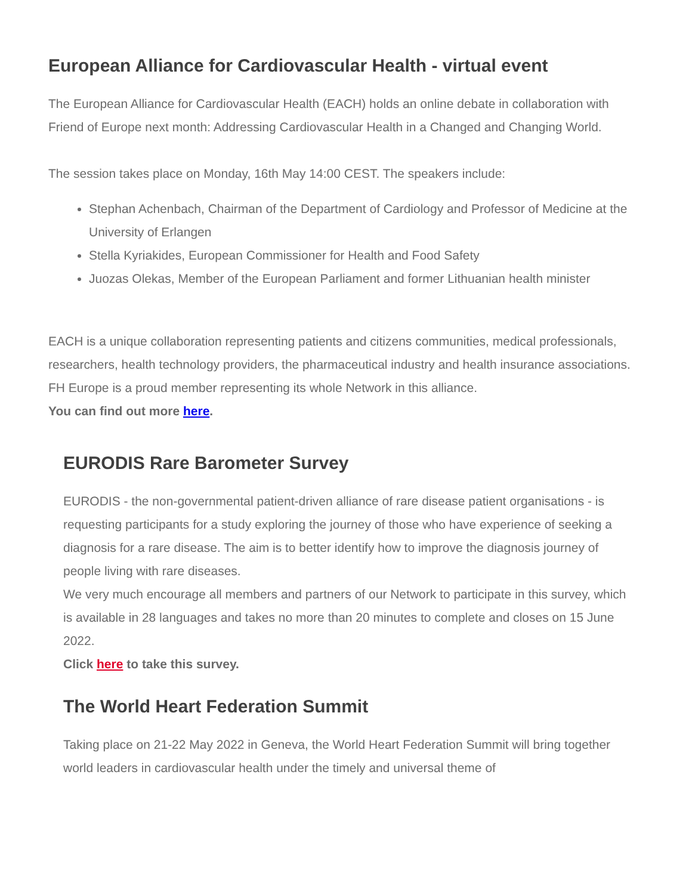European Alliance for Cardiovascular Health - virtual event
The European Alliance for Cardiovascular Health (EACH) holds an online debate in collaboration with Friend of Europe next month: Addressing Cardiovascular Health in a Changed and Changing World.
The session takes place on Monday, 16th May 14:00 CEST. The speakers include:
Stephan Achenbach, Chairman of the Department of Cardiology and Professor of Medicine at the University of Erlangen
Stella Kyriakides, European Commissioner for Health and Food Safety
Juozas Olekas, Member of the European Parliament and former Lithuanian health minister
EACH is a unique collaboration representing patients and citizens communities, medical professionals, researchers, health technology providers, the pharmaceutical industry and health insurance associations. FH Europe is a proud member representing its whole Network in this alliance.
You can find out more here.
EURODIS Rare Barometer Survey
EURODIS - the non-governmental patient-driven alliance of rare disease patient organisations - is requesting participants for a study exploring the journey of those who have experience of seeking a diagnosis for a rare disease. The aim is to better identify how to improve the diagnosis journey of people living with rare diseases.
We very much encourage all members and partners of our Network to participate in this survey, which is available in 28 languages and takes no more than 20 minutes to complete and closes on 15 June 2022.
Click here to take this survey.
The World Heart Federation Summit
Taking place on 21-22 May 2022 in Geneva, the World Heart Federation Summit will bring together world leaders in cardiovascular health under the timely and universal theme of